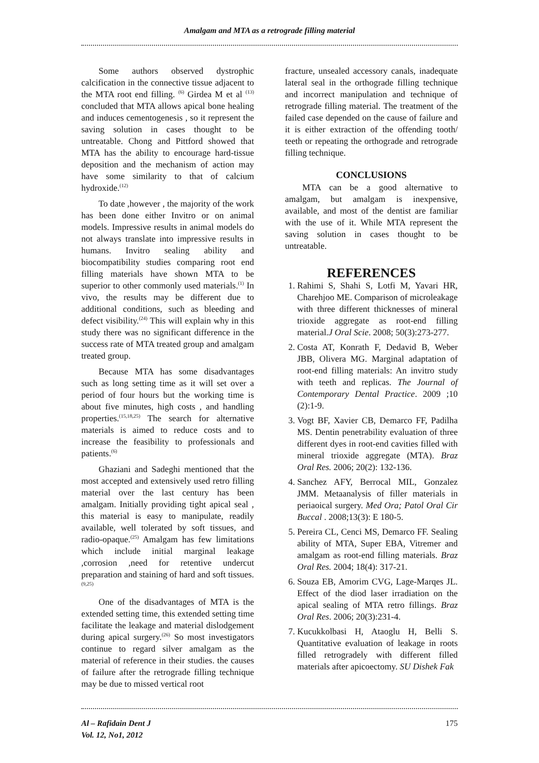Amalgam and MTA as a retrograde filling material
Some authors observed dystrophic calcification in the connective tissue adjacent to the MTA root end filling. <sup>(6)</sup> Girdea M et al <sup>(13)</sup> concluded that MTA allows apical bone healing and induces cementogenesis , so it represent the saving solution in cases thought to be untreatable. Chong and Pittford showed that MTA has the ability to encourage hard-tissue deposition and the mechanism of action may have some similarity to that of calcium hydroxide.<sup>(12)</sup>
To date ,however , the majority of the work has been done either Invitro or on animal models. Impressive results in animal models do not always translate into impressive results in humans. Invitro sealing ability and biocompatibility studies comparing root end filling materials have shown MTA to be superior to other commonly used materials.<sup>(1)</sup> In vivo, the results may be different due to additional conditions, such as bleeding and defect visibility.<sup>(24)</sup> This will explain why in this study there was no significant difference in the success rate of MTA treated group and amalgam treated group.
Because MTA has some disadvantages such as long setting time as it will set over a period of four hours but the working time is about five minutes, high costs , and handling properties.<sup>(15,18,25)</sup> The search for alternative materials is aimed to reduce costs and to increase the feasibility to professionals and patients.<sup>(6)</sup>
Ghaziani and Sadeghi mentioned that the most accepted and extensively used retro filling material over the last century has been amalgam. Initially providing tight apical seal , this material is easy to manipulate, readily available, well tolerated by soft tissues, and radio-opaque.<sup>(25)</sup> Amalgam has few limitations which include initial marginal leakage ,corrosion ,need for retentive undercut preparation and staining of hard and soft tissues.<sup>(9,25)</sup>
One of the disadvantages of MTA is the extended setting time, this extended setting time facilitate the leakage and material dislodgement during apical surgery.<sup>(26)</sup> So most investigators continue to regard silver amalgam as the material of reference in their studies. the causes of failure after the retrograde filling technique may be due to missed vertical root
fracture, unsealed accessory canals, inadequate lateral seal in the orthograde filling technique and incorrect manipulation and technique of retrograde filling material. The treatment of the failed case depended on the cause of failure and it is either extraction of the offending tooth/ teeth or repeating the orthograde and retrograde filling technique.
CONCLUSIONS
MTA can be a good alternative to amalgam, but amalgam is inexpensive, available, and most of the dentist are familiar with the use of it. While MTA represent the saving solution in cases thought to be untreatable.
REFERENCES
1. Rahimi S, Shahi S, Lotfi M, Yavari HR, Charehjoo ME. Comparison of microleakage with three different thicknesses of mineral trioxide aggregate as root-end filling material.J Oral Scie. 2008; 50(3):273-277.
2. Costa AT, Konrath F, Dedavid B, Weber JBB, Olivera MG. Marginal adaptation of root-end filling materials: An invitro study with teeth and replicas. The Journal of Contemporary Dental Practice. 2009 ;10 (2):1-9.
3. Vogt BF, Xavier CB, Demarco FF, Padilha MS. Dentin penetrability evaluation of three different dyes in root-end cavities filled with mineral trioxide aggregate (MTA). Braz Oral Res. 2006; 20(2): 132-136.
4. Sanchez AFY, Berrocal MIL, Gonzalez JMM. Metaanalysis of filler materials in periaoical surgery. Med Ora; Patol Oral Cir Buccal . 2008;13(3): E 180-5.
5. Pereira CL, Cenci MS, Demarco FF. Sealing ability of MTA, Super EBA, Vitremer and amalgam as root-end filling materials. Braz Oral Res. 2004; 18(4): 317-21.
6. Souza EB, Amorim CVG, Lage-Marqes JL. Effect of the diod laser irradiation on the apical sealing of MTA retro fillings. Braz Oral Res. 2006; 20(3):231-4.
7. Kucukkolbasi H, Ataoglu H, Belli S. Quantitative evaluation of leakage in roots filled retrogradely with different filled materials after apicoectomy. SU Dishek Fak
Al – Rafidain Dent J
Vol. 12, No1, 2012 175